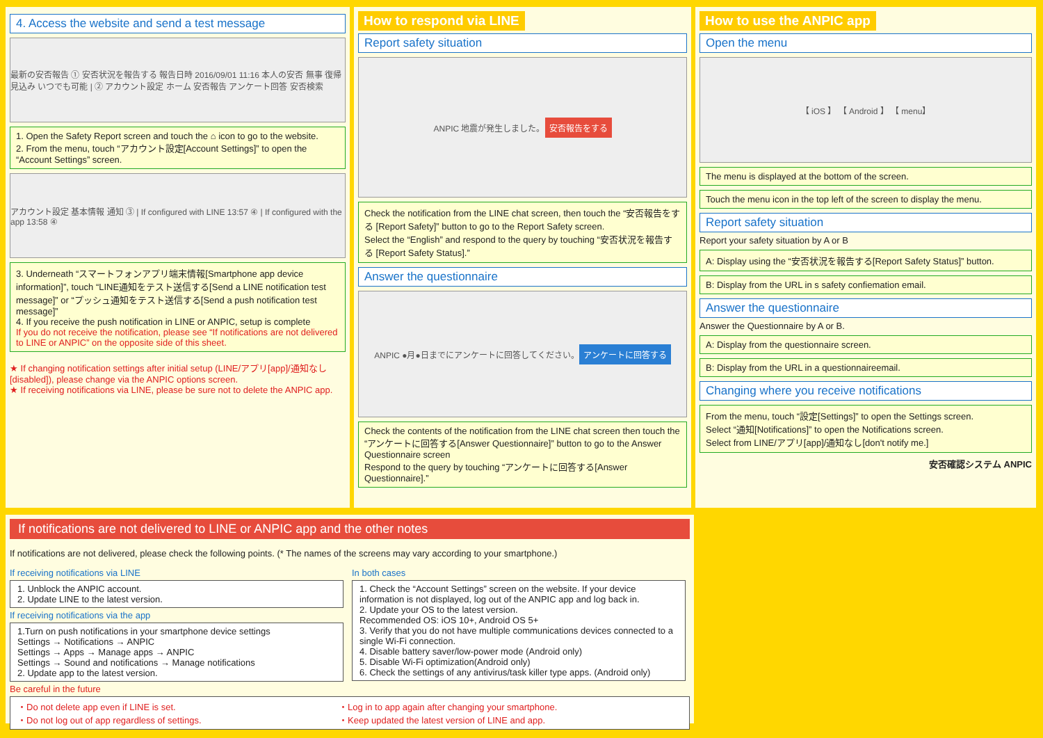4. Access the website and send a test message
最新の安否報告 ① 安否状況を報告する 報告日時 2016/09/01 11:16 本人の安否 無事 復帰見込み いつでも可能 | ② アカウント設定 ホーム 安否報告 アンケート回答 安否検索
1. Open the Safety Report screen and touch the ⌂ icon to go to the website.
2. From the menu, touch “アカウント設定[Account Settings]” to open the “Account Settings” screen.
アカウント設定 基本情報 通知 ③ | If configured with LINE 13:57 ④ | If configured with the app 13:58 ④
3. Underneath “スマートフォンアプリ端末情報[Smartphone app device information]”, touch “LINE通知をテスト送信する[Send a LINE notification test message]” or “プッシュ通知をテスト送信する[Send a push notification test message]”
4. If you receive the push notification in LINE or ANPIC, setup is complete
If you do not receive the notification, please see “If notifications are not delivered to LINE or ANPIC” on the opposite side of this sheet.
★ If changing notification settings after initial setup (LINE/アプリ[app]/通知なし[disabled]), please change via the ANPIC options screen.
★ If receiving notifications via LINE, please be sure not to delete the ANPIC app.
How to respond via LINE
Report safety situation
ANPIC 地震が発生しました。 安否報告をする
Check the notification from the LINE chat screen, then touch the “安否報告をする [Report Safety]” button to go to the Report Safety screen.
Select the “English” and respond to the query by touching “安否状況を報告する [Report Safety Status].”
Answer the questionnaire
ANPIC ●月●日までにアンケートに回答してください。 アンケートに回答する
Check the contents of the notification from the LINE chat screen then touch the “アンケートに回答する[Answer Questionnaire]” button to go to the Answer Questionnaire screen
Respond to the query by touching “アンケートに回答する[Answer Questionnaire].”
How to use the ANPIC app
Open the menu
【 iOS 】 【 Android 】 【 menu】
The menu is displayed at the bottom of the screen.
Touch the menu icon in the top left of the screen to display the menu.
Report safety situation
Report your safety situation by A or B
A: Display using the “安否状況を報告する[Report Safety Status]” button.
B: Display from the URL in s safety confiemation email.
Answer the questionnaire
Answer the Questionnaire by A or B.
A: Display from the questionnaire screen.
B: Display from the URL in a questionnaireemail.
Changing where you receive notifications
From the menu, touch “設定[Settings]” to open the Settings screen.
Select “通知[Notifications]” to open the Notifications screen.
Select from LINE/アプリ[app]/通知なし[don't notify me.]
安否確認システム ANPIC
If notifications are not delivered to LINE or ANPIC app and the other notes
If notifications are not delivered, please check the following points. (* The names of the screens may vary according to your smartphone.)
If receiving notifications via LINE
1. Unblock the ANPIC account.
2. Update LINE to the latest version.
If receiving notifications via the app
1.Turn on push notifications in your smartphone device settings
Settings → Notifications → ANPIC
Settings → Apps → Manage apps → ANPIC
Settings → Sound and notifications → Manage notifications
2. Update app to the latest version.
In both cases
1. Check the “Account Settings” screen on the website. If your device information is not displayed, log out of the ANPIC app and log back in.
2. Update your OS to the latest version.
Recommended OS: iOS 10+, Android OS 5+
3. Verify that you do not have multiple communications devices connected to a single Wi-Fi connection.
4. Disable battery saver/low-power mode (Android only)
5. Disable Wi-Fi optimization(Android only)
6. Check the settings of any antivirus/task killer type apps. (Android only)
Be careful in the future
・Do not delete app even if LINE is set.
・Do not log out of app regardless of settings.
・Log in to app again after changing your smartphone.
・Keep updated the latest version of LINE and app.